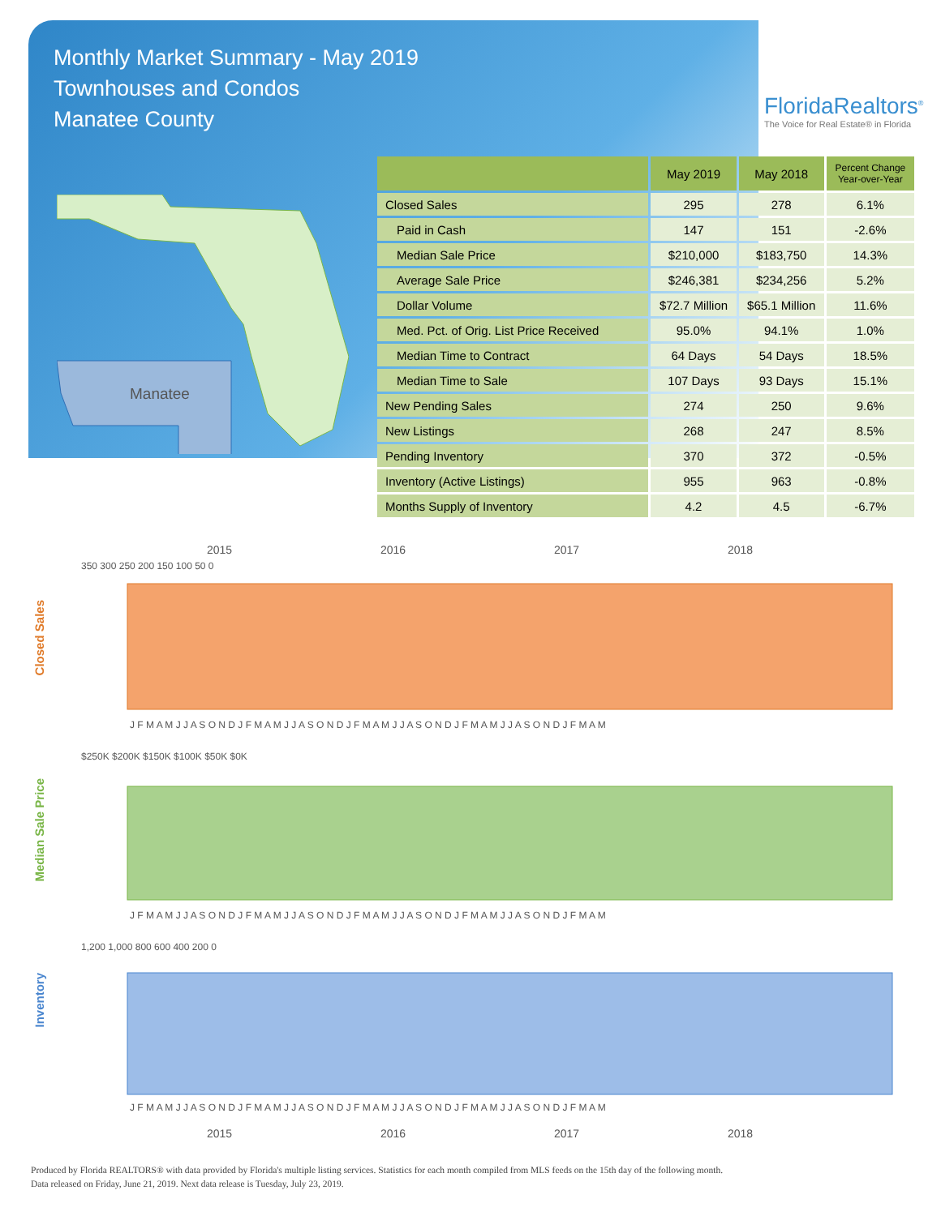Monthly Market Summary - May 2019
Townhouses and Condos
Manatee County
FloridaRealtors<sup>®</sup>
The Voice for Real Estate® in Florida
Manatee
| | May 2019 | May 2018 | Percent Change Year-over-Year |
| --- | --- | --- | --- |
| Closed Sales | 295 | 278 | 6.1% |
| Paid in Cash | 147 | 151 | -2.6% |
| Median Sale Price | $210,000 | $183,750 | 14.3% |
| Average Sale Price | $246,381 | $234,256 | 5.2% |
| Dollar Volume | $72.7 Million | $65.1 Million | 11.6% |
| Med. Pct. of Orig. List Price Received | 95.0% | 94.1% | 1.0% |
| Median Time to Contract | 64 Days | 54 Days | 18.5% |
| Median Time to Sale | 107 Days | 93 Days | 15.1% |
| New Pending Sales | 274 | 250 | 9.6% |
| New Listings | 268 | 247 | 8.5% |
| Pending Inventory | 370 | 372 | -0.5% |
| Inventory (Active Listings) | 955 | 963 | -0.8% |
| Months Supply of Inventory | 4.2 | 4.5 | -6.7% |
2015 2016 2017 2018
Closed Sales
Median Sale Price
Inventory
350 300 250 200 150 100 50 0
J F M A M J J A S O N D J F M A M J J A S O N D J F M A M J J A S O N D J F M A M J J A S O N D J F M A M
$250K $200K $150K $100K $50K $0K
J F M A M J J A S O N D J F M A M J J A S O N D J F M A M J J A S O N D J F M A M J J A S O N D J F M A M
1,200 1,000 800 600 400 200 0
J F M A M J J A S O N D J F M A M J J A S O N D J F M A M J J A S O N D J F M A M J J A S O N D J F M A M
2015 2016 2017 2018
Produced by Florida REALTORS® with data provided by Florida's multiple listing services. Statistics for each month compiled from MLS feeds on the 15th day of the following month.
Data released on Friday, June 21, 2019. Next data release is Tuesday, July 23, 2019.